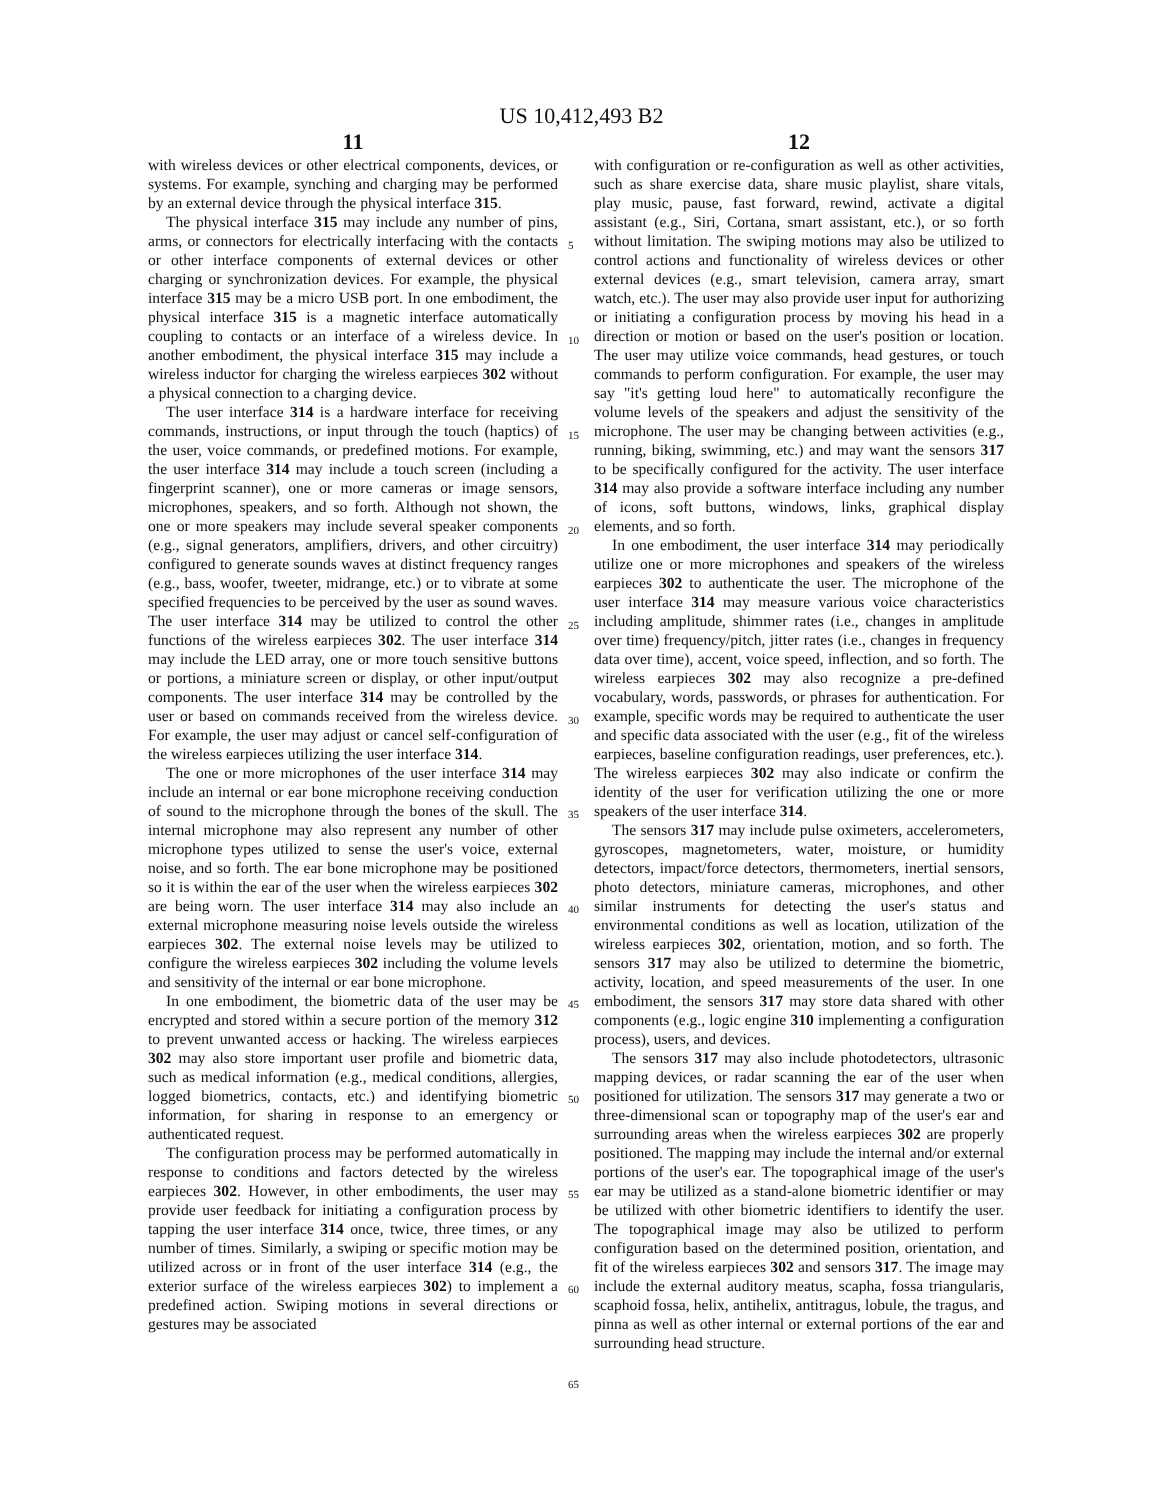US 10,412,493 B2
11
with wireless devices or other electrical components, devices, or systems. For example, synching and charging may be performed by an external device through the physical interface 315.
The physical interface 315 may include any number of pins, arms, or connectors for electrically interfacing with the contacts or other interface components of external devices or other charging or synchronization devices. For example, the physical interface 315 may be a micro USB port. In one embodiment, the physical interface 315 is a magnetic interface automatically coupling to contacts or an interface of a wireless device. In another embodiment, the physical interface 315 may include a wireless inductor for charging the wireless earpieces 302 without a physical connection to a charging device.
The user interface 314 is a hardware interface for receiving commands, instructions, or input through the touch (haptics) of the user, voice commands, or predefined motions. For example, the user interface 314 may include a touch screen (including a fingerprint scanner), one or more cameras or image sensors, microphones, speakers, and so forth. Although not shown, the one or more speakers may include several speaker components (e.g., signal generators, amplifiers, drivers, and other circuitry) configured to generate sounds waves at distinct frequency ranges (e.g., bass, woofer, tweeter, midrange, etc.) or to vibrate at some specified frequencies to be perceived by the user as sound waves. The user interface 314 may be utilized to control the other functions of the wireless earpieces 302. The user interface 314 may include the LED array, one or more touch sensitive buttons or portions, a miniature screen or display, or other input/output components. The user interface 314 may be controlled by the user or based on commands received from the wireless device. For example, the user may adjust or cancel self-configuration of the wireless earpieces utilizing the user interface 314.
The one or more microphones of the user interface 314 may include an internal or ear bone microphone receiving conduction of sound to the microphone through the bones of the skull. The internal microphone may also represent any number of other microphone types utilized to sense the user's voice, external noise, and so forth. The ear bone microphone may be positioned so it is within the ear of the user when the wireless earpieces 302 are being worn. The user interface 314 may also include an external microphone measuring noise levels outside the wireless earpieces 302. The external noise levels may be utilized to configure the wireless earpieces 302 including the volume levels and sensitivity of the internal or ear bone microphone.
In one embodiment, the biometric data of the user may be encrypted and stored within a secure portion of the memory 312 to prevent unwanted access or hacking. The wireless earpieces 302 may also store important user profile and biometric data, such as medical information (e.g., medical conditions, allergies, logged biometrics, contacts, etc.) and identifying biometric information, for sharing in response to an emergency or authenticated request.
The configuration process may be performed automatically in response to conditions and factors detected by the wireless earpieces 302. However, in other embodiments, the user may provide user feedback for initiating a configuration process by tapping the user interface 314 once, twice, three times, or any number of times. Similarly, a swiping or specific motion may be utilized across or in front of the user interface 314 (e.g., the exterior surface of the wireless earpieces 302) to implement a predefined action. Swiping motions in several directions or gestures may be associated
12
with configuration or re-configuration as well as other activities, such as share exercise data, share music playlist, share vitals, play music, pause, fast forward, rewind, activate a digital assistant (e.g., Siri, Cortana, smart assistant, etc.), or so forth without limitation. The swiping motions may also be utilized to control actions and functionality of wireless devices or other external devices (e.g., smart television, camera array, smart watch, etc.). The user may also provide user input for authorizing or initiating a configuration process by moving his head in a direction or motion or based on the user's position or location. The user may utilize voice commands, head gestures, or touch commands to perform configuration. For example, the user may say "it's getting loud here" to automatically reconfigure the volume levels of the speakers and adjust the sensitivity of the microphone. The user may be changing between activities (e.g., running, biking, swimming, etc.) and may want the sensors 317 to be specifically configured for the activity. The user interface 314 may also provide a software interface including any number of icons, soft buttons, windows, links, graphical display elements, and so forth.
In one embodiment, the user interface 314 may periodically utilize one or more microphones and speakers of the wireless earpieces 302 to authenticate the user. The microphone of the user interface 314 may measure various voice characteristics including amplitude, shimmer rates (i.e., changes in amplitude over time) frequency/pitch, jitter rates (i.e., changes in frequency data over time), accent, voice speed, inflection, and so forth. The wireless earpieces 302 may also recognize a pre-defined vocabulary, words, passwords, or phrases for authentication. For example, specific words may be required to authenticate the user and specific data associated with the user (e.g., fit of the wireless earpieces, baseline configuration readings, user preferences, etc.). The wireless earpieces 302 may also indicate or confirm the identity of the user for verification utilizing the one or more speakers of the user interface 314.
The sensors 317 may include pulse oximeters, accelerometers, gyroscopes, magnetometers, water, moisture, or humidity detectors, impact/force detectors, thermometers, inertial sensors, photo detectors, miniature cameras, microphones, and other similar instruments for detecting the user's status and environmental conditions as well as location, utilization of the wireless earpieces 302, orientation, motion, and so forth. The sensors 317 may also be utilized to determine the biometric, activity, location, and speed measurements of the user. In one embodiment, the sensors 317 may store data shared with other components (e.g., logic engine 310 implementing a configuration process), users, and devices.
The sensors 317 may also include photodetectors, ultrasonic mapping devices, or radar scanning the ear of the user when positioned for utilization. The sensors 317 may generate a two or three-dimensional scan or topography map of the user's ear and surrounding areas when the wireless earpieces 302 are properly positioned. The mapping may include the internal and/or external portions of the user's ear. The topographical image of the user's ear may be utilized as a stand-alone biometric identifier or may be utilized with other biometric identifiers to identify the user. The topographical image may also be utilized to perform configuration based on the determined position, orientation, and fit of the wireless earpieces 302 and sensors 317. The image may include the external auditory meatus, scapha, fossa triangularis, scaphoid fossa, helix, antihelix, antitragus, lobule, the tragus, and pinna as well as other internal or external portions of the ear and surrounding head structure.
5
10
15
20
25
30
35
40
45
50
55
60
65